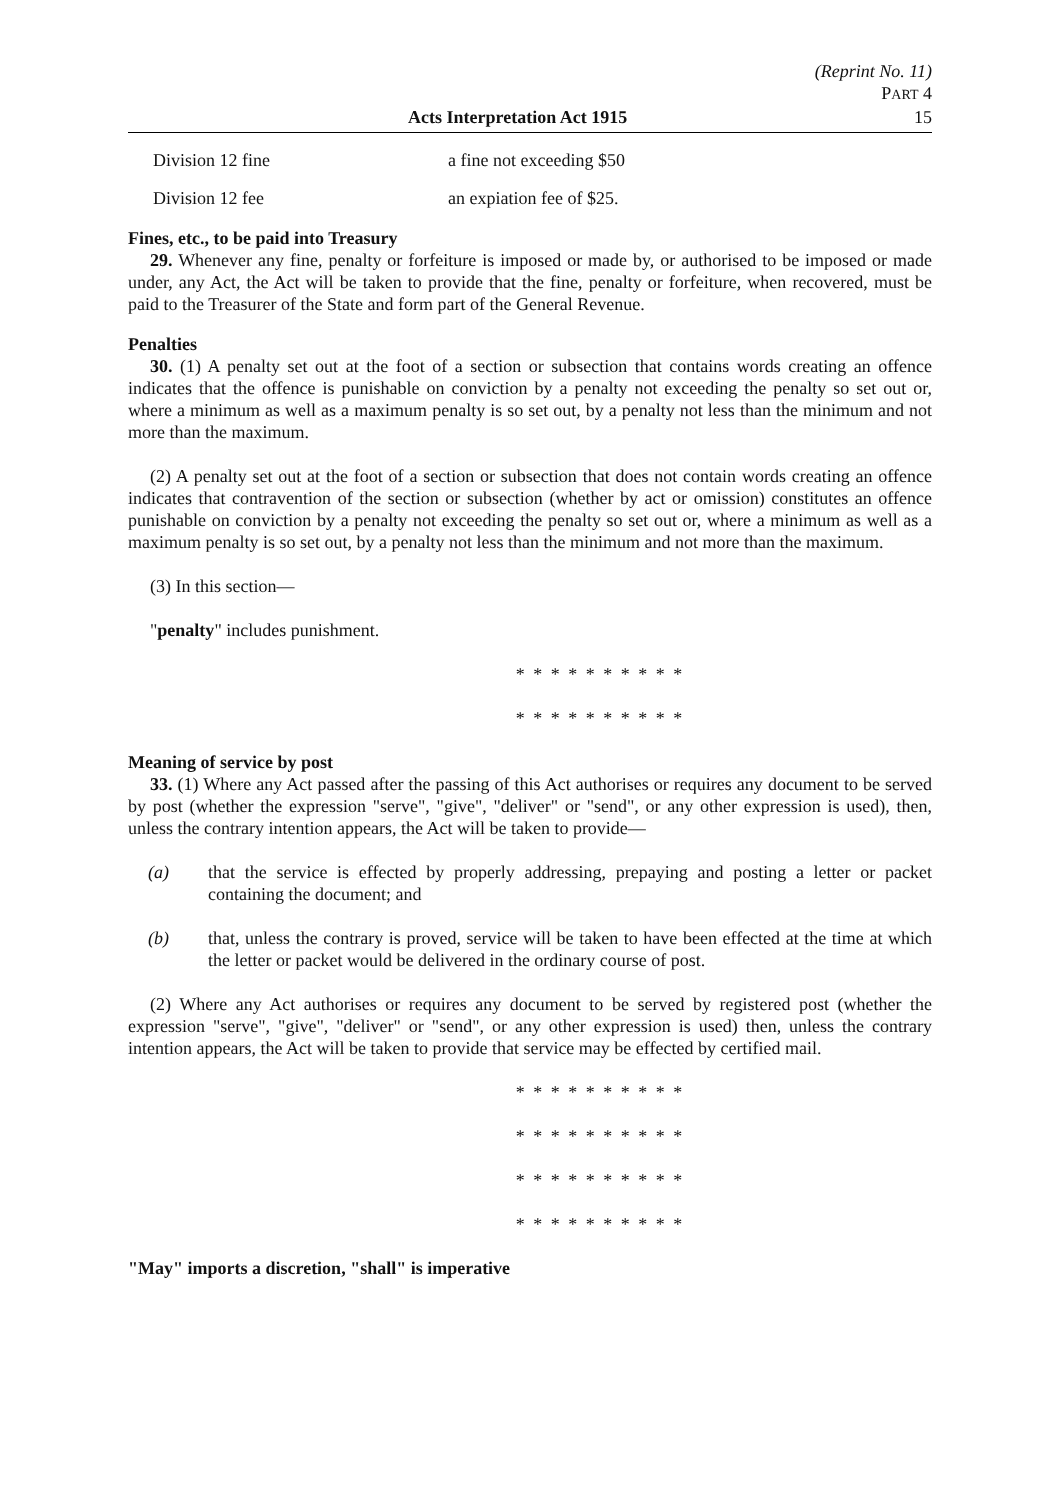(Reprint No. 11)
PART 4
Acts Interpretation Act 1915 15
Division 12 fine a fine not exceeding $50
Division 12 fee an expiation fee of $25.
Fines, etc., to be paid into Treasury
29. Whenever any fine, penalty or forfeiture is imposed or made by, or authorised to be imposed or made under, any Act, the Act will be taken to provide that the fine, penalty or forfeiture, when recovered, must be paid to the Treasurer of the State and form part of the General Revenue.
Penalties
30. (1) A penalty set out at the foot of a section or subsection that contains words creating an offence indicates that the offence is punishable on conviction by a penalty not exceeding the penalty so set out or, where a minimum as well as a maximum penalty is so set out, by a penalty not less than the minimum and not more than the maximum.
(2) A penalty set out at the foot of a section or subsection that does not contain words creating an offence indicates that contravention of the section or subsection (whether by act or omission) constitutes an offence punishable on conviction by a penalty not exceeding the penalty so set out or, where a minimum as well as a maximum penalty is so set out, by a penalty not less than the minimum and not more than the maximum.
(3) In this section—
"penalty" includes punishment.
* * * * * * * * * *
* * * * * * * * * *
Meaning of service by post
33. (1) Where any Act passed after the passing of this Act authorises or requires any document to be served by post (whether the expression "serve", "give", "deliver" or "send", or any other expression is used), then, unless the contrary intention appears, the Act will be taken to provide—
(a) that the service is effected by properly addressing, prepaying and posting a letter or packet containing the document; and
(b) that, unless the contrary is proved, service will be taken to have been effected at the time at which the letter or packet would be delivered in the ordinary course of post.
(2) Where any Act authorises or requires any document to be served by registered post (whether the expression "serve", "give", "deliver" or "send", or any other expression is used) then, unless the contrary intention appears, the Act will be taken to provide that service may be effected by certified mail.
* * * * * * * * * *
* * * * * * * * * *
* * * * * * * * * *
* * * * * * * * * *
"May" imports a discretion, "shall" is imperative